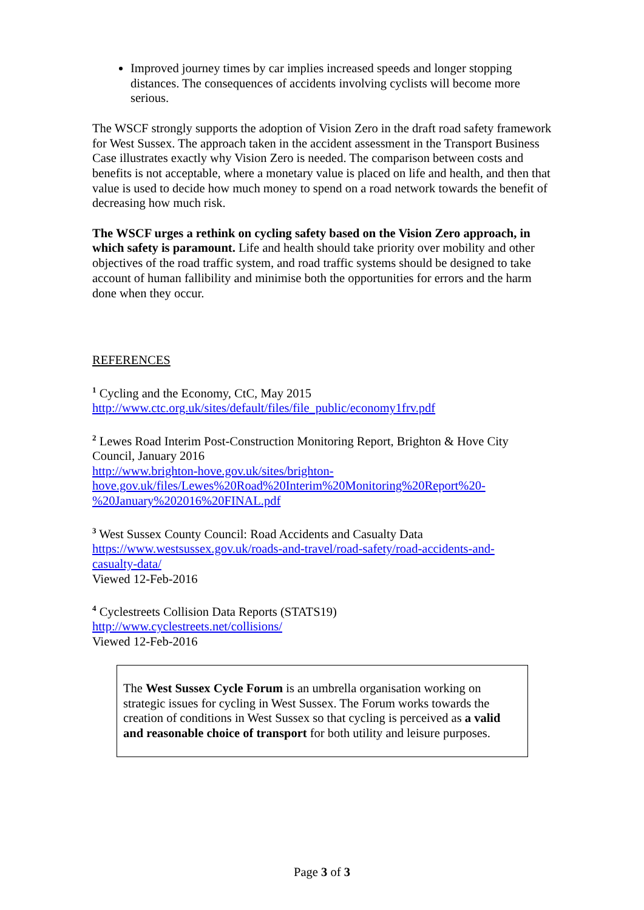Improved journey times by car implies increased speeds and longer stopping distances. The consequences of accidents involving cyclists will become more serious.
The WSCF strongly supports the adoption of Vision Zero in the draft road safety framework for West Sussex. The approach taken in the accident assessment in the Transport Business Case illustrates exactly why Vision Zero is needed. The comparison between costs and benefits is not acceptable, where a monetary value is placed on life and health, and then that value is used to decide how much money to spend on a road network towards the benefit of decreasing how much risk.
The WSCF urges a rethink on cycling safety based on the Vision Zero approach, in which safety is paramount. Life and health should take priority over mobility and other objectives of the road traffic system, and road traffic systems should be designed to take account of human fallibility and minimise both the opportunities for errors and the harm done when they occur.
REFERENCES
<sup>1</sup> Cycling and the Economy, CtC, May 2015
http://www.ctc.org.uk/sites/default/files/file_public/economy1frv.pdf
<sup>2</sup> Lewes Road Interim Post-Construction Monitoring Report, Brighton & Hove City Council, January 2016
http://www.brighton-hove.gov.uk/sites/brighton-
hove.gov.uk/files/Lewes%20Road%20Interim%20Monitoring%20Report%20-
%20January%202016%20FINAL.pdf
<sup>3</sup> West Sussex County Council: Road Accidents and Casualty Data
https://www.westsussex.gov.uk/roads-and-travel/road-safety/road-accidents-and-
casualty-data/
Viewed 12-Feb-2016
<sup>4</sup> Cyclestreets Collision Data Reports (STATS19)
http://www.cyclestreets.net/collisions/
Viewed 12-Feb-2016
The West Sussex Cycle Forum is an umbrella organisation working on strategic issues for cycling in West Sussex. The Forum works towards the creation of conditions in West Sussex so that cycling is perceived as a valid and reasonable choice of transport for both utility and leisure purposes.
Page 3 of 3